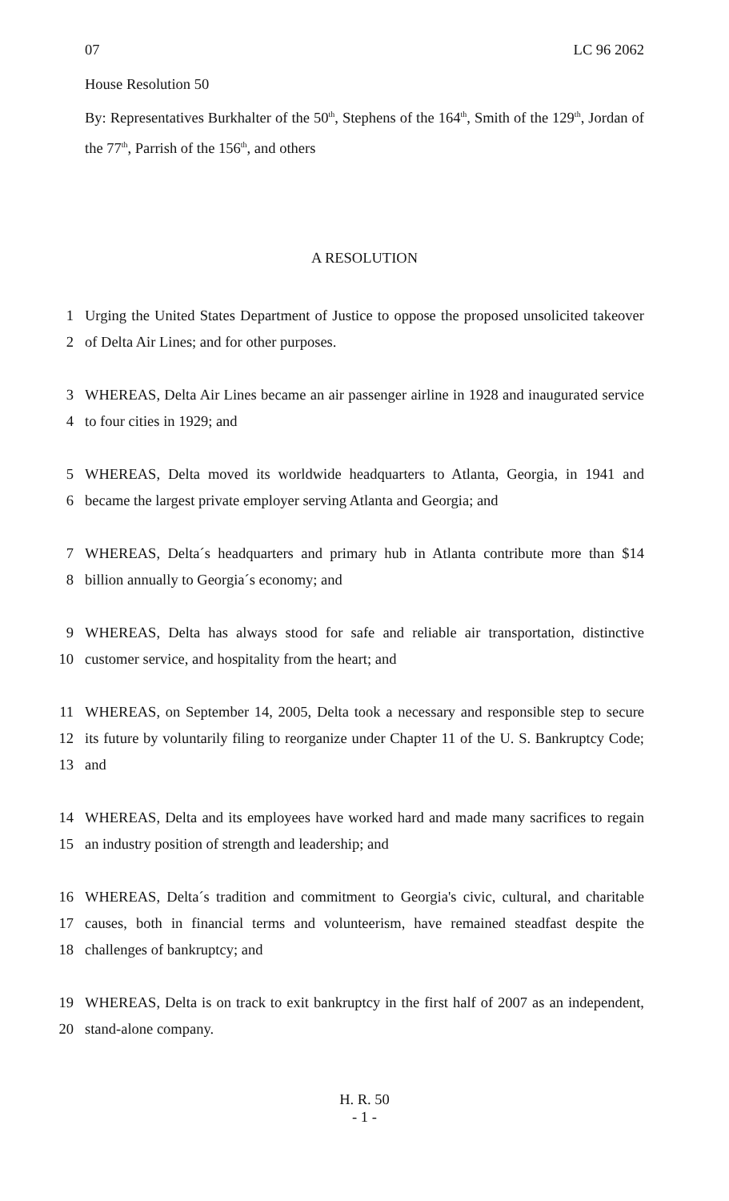07 LC 96 2062
House Resolution 50
By: Representatives Burkhalter of the 50<sup>th</sup>, Stephens of the 164<sup>th</sup>, Smith of the 129<sup>th</sup>, Jordan of the 77<sup>th</sup>, Parrish of the 156<sup>th</sup>, and others
A RESOLUTION
1 Urging the United States Department of Justice to oppose the proposed unsolicited takeover
2 of Delta Air Lines; and for other purposes.
3 WHEREAS, Delta Air Lines became an air passenger airline in 1928 and inaugurated service
4 to four cities in 1929; and
5 WHEREAS, Delta moved its worldwide headquarters to Atlanta, Georgia, in 1941 and
6 became the largest private employer serving Atlanta and Georgia; and
7 WHEREAS, Delta´s headquarters and primary hub in Atlanta contribute more than $14
8 billion annually to Georgia´s economy; and
9 WHEREAS, Delta has always stood for safe and reliable air transportation, distinctive
10 customer service, and hospitality from the heart; and
11 WHEREAS, on September 14, 2005, Delta took a necessary and responsible step to secure
12 its future by voluntarily filing to reorganize under Chapter 11 of the U. S. Bankruptcy Code;
13 and
14 WHEREAS, Delta and its employees have worked hard and made many sacrifices to regain
15 an industry position of strength and leadership; and
16 WHEREAS, Delta´s tradition and commitment to Georgia's civic, cultural, and charitable
17 causes, both in financial terms and volunteerism, have remained steadfast despite the
18 challenges of bankruptcy; and
19 WHEREAS, Delta is on track to exit bankruptcy in the first half of 2007 as an independent,
20 stand-alone company.
H. R. 50
- 1 -